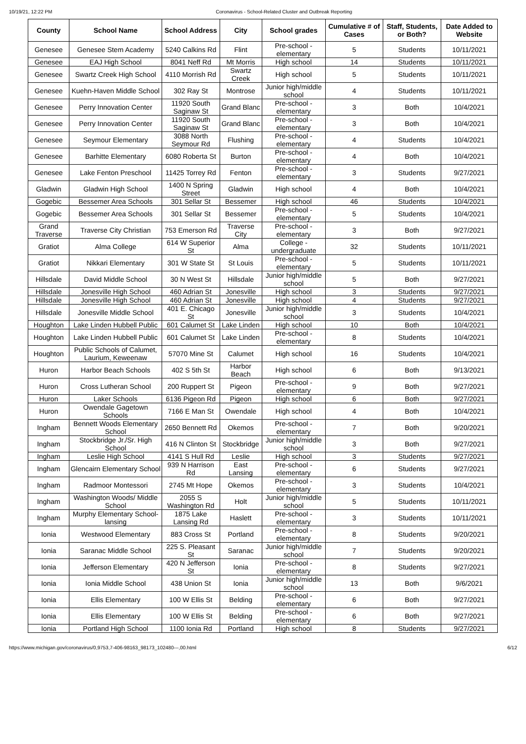10/19/21, 12:22 PM Coronavirus - School-Related Cluster and Outbreak Reporting
| County | School Name | School Address | City | School grades | Cumulative # of Cases | Staff, Students, or Both? | Date Added to Website |
| --- | --- | --- | --- | --- | --- | --- | --- |
| Genesee | Genesee Stem Academy | 5240 Calkins Rd | Flint | Pre-school - elementary | 5 | Students | 10/11/2021 |
| Genesee | EAJ High School | 8041 Neff Rd | Mt Morris | High school | 14 | Students | 10/11/2021 |
| Genesee | Swartz Creek High School | 4110 Morrish Rd | Swartz Creek | High school | 5 | Students | 10/11/2021 |
| Genesee | Kuehn-Haven Middle School | 302 Ray St | Montrose | Junior high/middle school | 4 | Students | 10/11/2021 |
| Genesee | Perry Innovation Center | 11920 South Saginaw St | Grand Blanc | Pre-school - elementary | 3 | Both | 10/4/2021 |
| Genesee | Perry Innovation Center | 11920 South Saginaw St | Grand Blanc | Pre-school - elementary | 3 | Both | 10/4/2021 |
| Genesee | Seymour Elementary | 3088 North Seymour Rd | Flushing | Pre-school - elementary | 4 | Students | 10/4/2021 |
| Genesee | Barhitte Elementary | 6080 Roberta St | Burton | Pre-school - elementary | 4 | Both | 10/4/2021 |
| Genesee | Lake Fenton Preschool | 11425 Torrey Rd | Fenton | Pre-school - elementary | 3 | Students | 9/27/2021 |
| Gladwin | Gladwin High School | 1400 N Spring Street | Gladwin | High school | 4 | Both | 10/4/2021 |
| Gogebic | Bessemer Area Schools | 301 Sellar St | Bessemer | High school | 46 | Students | 10/4/2021 |
| Gogebic | Bessemer Area Schools | 301 Sellar St | Bessemer | Pre-school - elementary | 5 | Students | 10/4/2021 |
| Grand Traverse | Traverse City Christian | 753 Emerson Rd | Traverse City | Pre-school - elementary | 3 | Both | 9/27/2021 |
| Gratiot | Alma College | 614 W Superior St | Alma | College - undergraduate | 32 | Students | 10/11/2021 |
| Gratiot | Nikkari Elementary | 301 W State St | St Louis | Pre-school - elementary | 5 | Students | 10/11/2021 |
| Hillsdale | David Middle School | 30 N West St | Hillsdale | Junior high/middle school | 5 | Both | 9/27/2021 |
| Hillsdale | Jonesville High School | 460 Adrian St | Jonesville | High school | 3 | Students | 9/27/2021 |
| Hillsdale | Jonesville High School | 460 Adrian St | Jonesville | High school | 4 | Students | 9/27/2021 |
| Hillsdale | Jonesville Middle School | 401 E. Chicago St | Jonesville | Junior high/middle school | 3 | Students | 10/4/2021 |
| Houghton | Lake Linden Hubbell Public | 601 Calumet St | Lake Linden | High school | 10 | Both | 10/4/2021 |
| Houghton | Lake Linden Hubbell Public | 601 Calumet St | Lake Linden | Pre-school - elementary | 8 | Students | 10/4/2021 |
| Houghton | Public Schools of Calumet, Laurium, Keweenaw | 57070 Mine St | Calumet | High school | 16 | Students | 10/4/2021 |
| Huron | Harbor Beach Schools | 402 S 5th St | Harbor Beach | High school | 6 | Both | 9/13/2021 |
| Huron | Cross Lutheran School | 200 Ruppert St | Pigeon | Pre-school - elementary | 9 | Both | 9/27/2021 |
| Huron | Laker Schools | 6136 Pigeon Rd | Pigeon | High school | 6 | Both | 9/27/2021 |
| Huron | Owendale Gagetown Schools | 7166 E Man St | Owendale | High school | 4 | Both | 10/4/2021 |
| Ingham | Bennett Woods Elementary School | 2650 Bennett Rd | Okemos | Pre-school - elementary | 7 | Both | 9/20/2021 |
| Ingham | Stockbridge Jr./Sr. High School | 416 N Clinton St | Stockbridge | Junior high/middle school | 3 | Both | 9/27/2021 |
| Ingham | Leslie High School | 4141 S Hull Rd | Leslie | High school | 3 | Students | 9/27/2021 |
| Ingham | Glencairn Elementary School | 939 N Harrison Rd | East Lansing | Pre-school - elementary | 6 | Students | 9/27/2021 |
| Ingham | Radmoor Montessori | 2745 Mt Hope | Okemos | Pre-school - elementary | 3 | Students | 10/4/2021 |
| Ingham | Washington Woods/ Middle School | 2055 S Washington Rd | Holt | Junior high/middle school | 5 | Students | 10/11/2021 |
| Ingham | Murphy Elementary School-lansing | 1875 Lake Lansing Rd | Haslett | Pre-school - elementary | 3 | Students | 10/11/2021 |
| Ionia | Westwood Elementary | 883 Cross St | Portland | Pre-school - elementary | 8 | Students | 9/20/2021 |
| Ionia | Saranac Middle School | 225 S. Pleasant St | Saranac | Junior high/middle school | 7 | Students | 9/20/2021 |
| Ionia | Jefferson Elementary | 420 N Jefferson St | Ionia | Pre-school - elementary | 8 | Students | 9/27/2021 |
| Ionia | Ionia Middle School | 438 Union St | Ionia | Junior high/middle school | 13 | Both | 9/6/2021 |
| Ionia | Ellis Elementary | 100 W Ellis St | Belding | Pre-school - elementary | 6 | Both | 9/27/2021 |
| Ionia | Ellis Elementary | 100 W Ellis St | Belding | Pre-school - elementary | 6 | Both | 9/27/2021 |
| Ionia | Portland High School | 1100 Ionia Rd | Portland | High school | 8 | Students | 9/27/2021 |
https://www.michigan.gov/coronavirus/0,9753,7-406-98163_98173_102480---,00.html 6/12